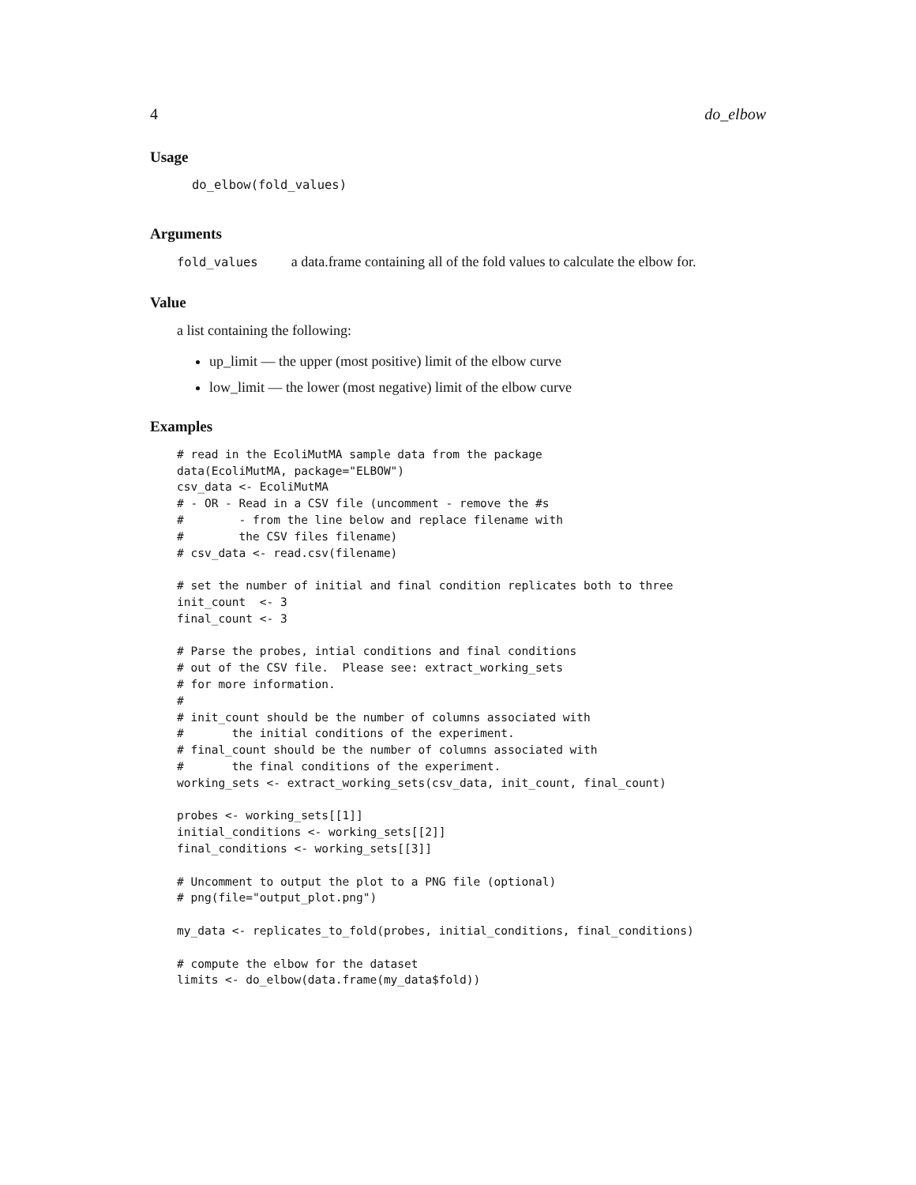4 do_elbow
Usage
do_elbow(fold_values)
Arguments
fold_values a data.frame containing all of the fold values to calculate the elbow for.
Value
a list containing the following:
up_limit — the upper (most positive) limit of the elbow curve
low_limit — the lower (most negative) limit of the elbow curve
Examples
# read in the EcoliMutMA sample data from the package
data(EcoliMutMA, package="ELBOW")
csv_data <- EcoliMutMA
# - OR - Read in a CSV file (uncomment - remove the #s
#        - from the line below and replace filename with
#        the CSV files filename)
# csv_data <- read.csv(filename)

# set the number of initial and final condition replicates both to three
init_count  <- 3
final_count <- 3

# Parse the probes, intial conditions and final conditions
# out of the CSV file.  Please see: extract_working_sets
# for more information.
#
# init_count should be the number of columns associated with
#       the initial conditions of the experiment.
# final_count should be the number of columns associated with
#       the final conditions of the experiment.
working_sets <- extract_working_sets(csv_data, init_count, final_count)

probes <- working_sets[[1]]
initial_conditions <- working_sets[[2]]
final_conditions <- working_sets[[3]]

# Uncomment to output the plot to a PNG file (optional)
# png(file="output_plot.png")

my_data <- replicates_to_fold(probes, initial_conditions, final_conditions)

# compute the elbow for the dataset
limits <- do_elbow(data.frame(my_data$fold))